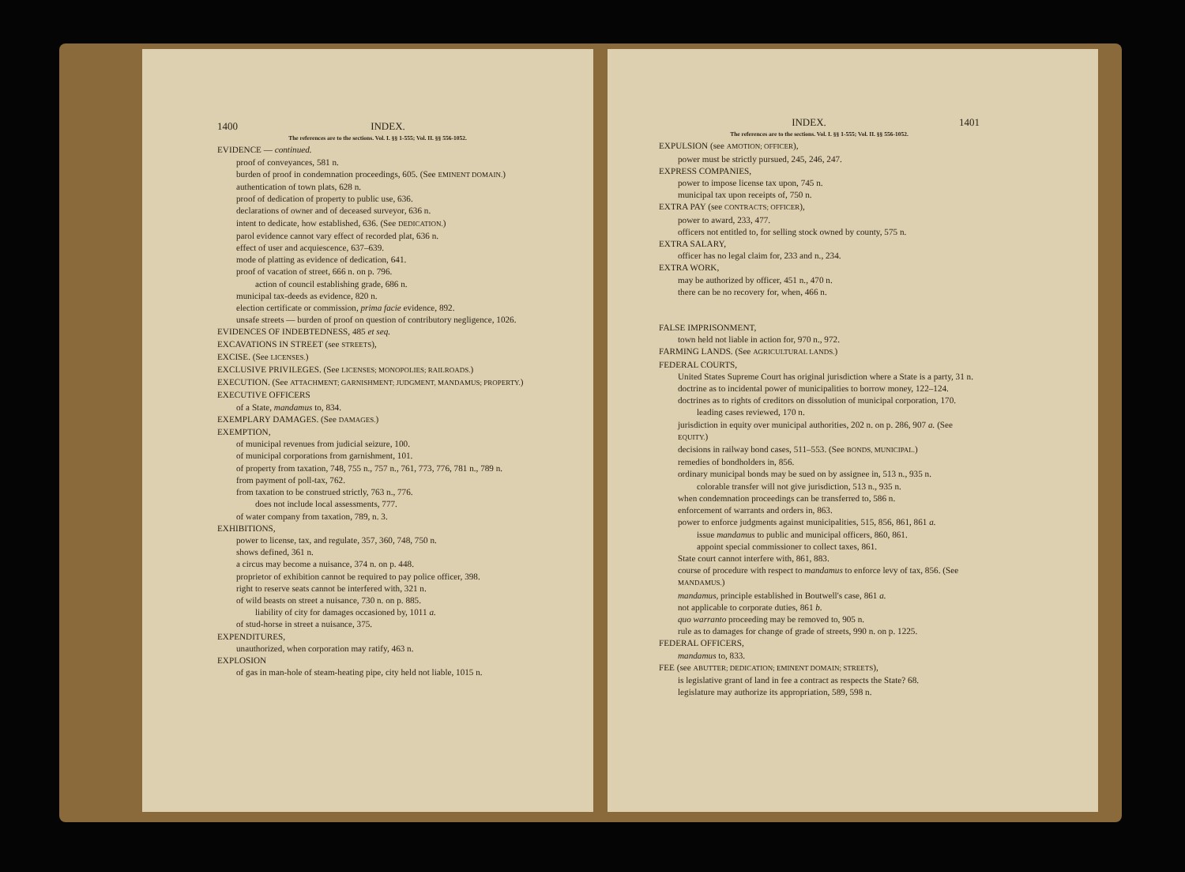1400 INDEX.
The references are to the sections. Vol. I. §§ 1-555; Vol. II. §§ 556-1052.
EVIDENCE — continued.
proof of conveyances, 581 n.
burden of proof in condemnation proceedings, 605. (See EMINENT DOMAIN.)
authentication of town plats, 628 n.
proof of dedication of property to public use, 636.
declarations of owner and of deceased surveyor, 636 n.
intent to dedicate, how established, 636. (See DEDICATION.)
parol evidence cannot vary effect of recorded plat, 636 n.
effect of user and acquiescence, 637–639.
mode of platting as evidence of dedication, 641.
proof of vacation of street, 666 n. on p. 796.
action of council establishing grade, 686 n.
municipal tax-deeds as evidence, 820 n.
election certificate or commission, prima facie evidence, 892.
unsafe streets — burden of proof on question of contributory negligence, 1026.
EVIDENCES OF INDEBTEDNESS, 485 et seq.
EXCAVATIONS IN STREET (see STREETS),
EXCISE. (See LICENSES.)
EXCLUSIVE PRIVILEGES. (See LICENSES; MONOPOLIES; RAILROADS.)
EXECUTION. (See ATTACHMENT; GARNISHMENT; JUDGMENT, MANDAMUS; PROPERTY.)
EXECUTIVE OFFICERS
of a State, mandamus to, 834.
EXEMPLARY DAMAGES. (See DAMAGES.)
EXEMPTION,
of municipal revenues from judicial seizure, 100.
of municipal corporations from garnishment, 101.
of property from taxation, 748, 755 n., 757 n., 761, 773, 776, 781 n., 789 n.
from payment of poll-tax, 762.
from taxation to be construed strictly, 763 n., 776.
does not include local assessments, 777.
of water company from taxation, 789, n. 3.
EXHIBITIONS,
power to license, tax, and regulate, 357, 360, 748, 750 n.
shows defined, 361 n.
a circus may become a nuisance, 374 n. on p. 448.
proprietor of exhibition cannot be required to pay police officer, 398.
right to reserve seats cannot be interfered with, 321 n.
of wild beasts on street a nuisance, 730 n. on p. 885.
liability of city for damages occasioned by, 1011 a.
of stud-horse in street a nuisance, 375.
EXPENDITURES,
unauthorized, when corporation may ratify, 463 n.
EXPLOSION
of gas in man-hole of steam-heating pipe, city held not liable, 1015 n.
INDEX. 1401
The references are to the sections. Vol. I. §§ 1-555; Vol. II. §§ 556-1052.
EXPULSION (see AMOTION; OFFICER),
power must be strictly pursued, 245, 246, 247.
EXPRESS COMPANIES,
power to impose license tax upon, 745 n.
municipal tax upon receipts of, 750 n.
EXTRA PAY (see CONTRACTS; OFFICER),
power to award, 233, 477.
officers not entitled to, for selling stock owned by county, 575 n.
EXTRA SALARY,
officer has no legal claim for, 233 and n., 234.
EXTRA WORK,
may be authorized by officer, 451 n., 470 n.
there can be no recovery for, when, 466 n.
FALSE IMPRISONMENT,
town held not liable in action for, 970 n., 972.
FARMING LANDS. (See AGRICULTURAL LANDS.)
FEDERAL COURTS,
United States Supreme Court has original jurisdiction where a State is a party, 31 n.
doctrine as to incidental power of municipalities to borrow money, 122–124.
doctrines as to rights of creditors on dissolution of municipal corporation, 170.
leading cases reviewed, 170 n.
jurisdiction in equity over municipal authorities, 202 n. on p. 286, 907 a. (See EQUITY.)
decisions in railway bond cases, 511–553. (See BONDS, MUNICIPAL.)
remedies of bondholders in, 856.
ordinary municipal bonds may be sued on by assignee in, 513 n., 935 n.
colorable transfer will not give jurisdiction, 513 n., 935 n.
when condemnation proceedings can be transferred to, 586 n.
enforcement of warrants and orders in, 863.
power to enforce judgments against municipalities, 515, 856, 861, 861 a.
issue mandamus to public and municipal officers, 860, 861.
appoint special commissioner to collect taxes, 861.
State court cannot interfere with, 861, 883.
course of procedure with respect to mandamus to enforce levy of tax, 856. (See MANDAMUS.)
mandamus, principle established in Boutwell's case, 861 a.
not applicable to corporate duties, 861 b.
quo warranto proceeding may be removed to, 905 n.
rule as to damages for change of grade of streets, 990 n. on p. 1225.
FEDERAL OFFICERS,
mandamus to, 833.
FEE (see ABUTTER; DEDICATION; EMINENT DOMAIN; STREETS),
is legislative grant of land in fee a contract as respects the State? 68.
legislature may authorize its appropriation, 589, 598 n.